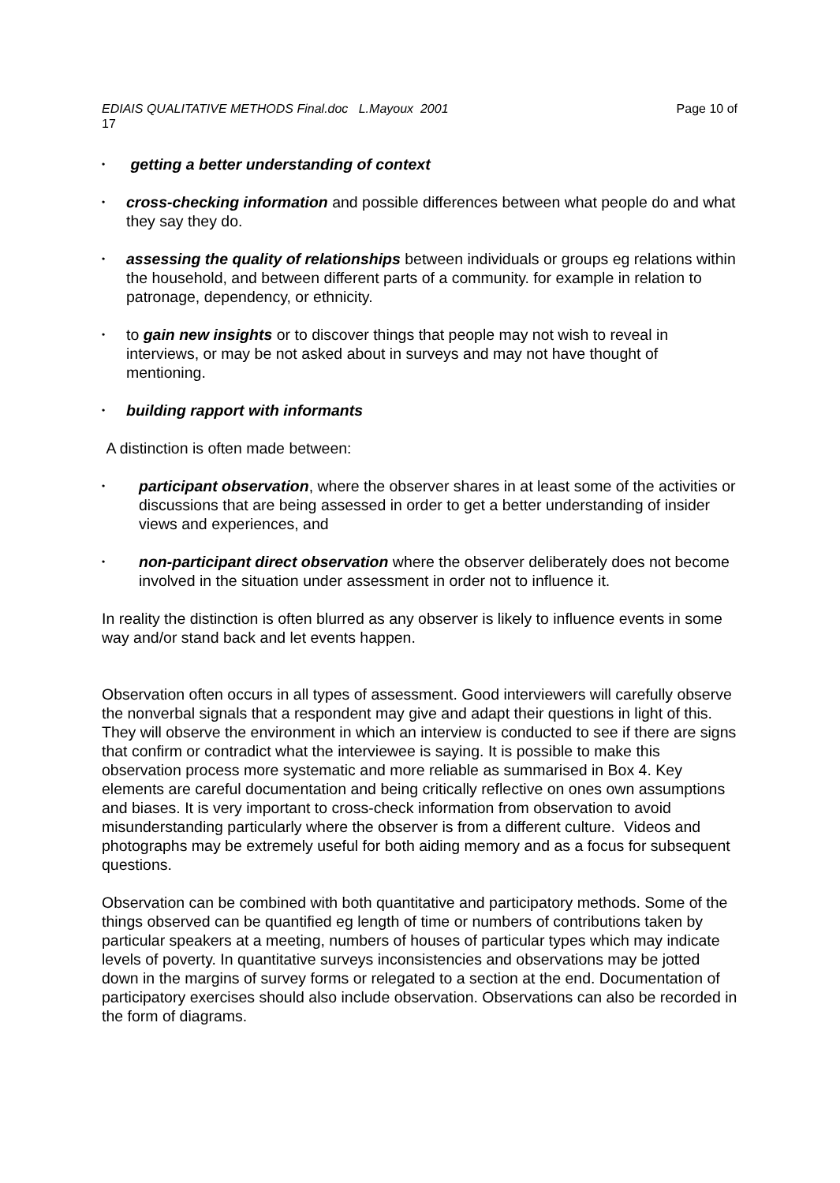EDIAIS QUALITATIVE METHODS Final.doc L.Mayoux 2001 Page 10 of
17
• getting a better understanding of context
• cross-checking information and possible differences between what people do and what they say they do.
• assessing the quality of relationships between individuals or groups eg relations within the household, and between different parts of a community. for example in relation to patronage, dependency, or ethnicity.
• to gain new insights or to discover things that people may not wish to reveal in interviews, or may be not asked about in surveys and may not have thought of mentioning.
• building rapport with informants
A distinction is often made between:
• participant observation, where the observer shares in at least some of the activities or discussions that are being assessed in order to get a better understanding of insider views and experiences, and
• non-participant direct observation where the observer deliberately does not become involved in the situation under assessment in order not to influence it.
In reality the distinction is often blurred as any observer is likely to influence events in some way and/or stand back and let events happen.
Observation often occurs in all types of assessment. Good interviewers will carefully observe the nonverbal signals that a respondent may give and adapt their questions in light of this. They will observe the environment in which an interview is conducted to see if there are signs that confirm or contradict what the interviewee is saying. It is possible to make this observation process more systematic and more reliable as summarised in Box 4. Key elements are careful documentation and being critically reflective on ones own assumptions and biases. It is very important to cross-check information from observation to avoid misunderstanding particularly where the observer is from a different culture. Videos and photographs may be extremely useful for both aiding memory and as a focus for subsequent questions.
Observation can be combined with both quantitative and participatory methods. Some of the things observed can be quantified eg length of time or numbers of contributions taken by particular speakers at a meeting, numbers of houses of particular types which may indicate levels of poverty. In quantitative surveys inconsistencies and observations may be jotted down in the margins of survey forms or relegated to a section at the end. Documentation of participatory exercises should also include observation. Observations can also be recorded in the form of diagrams.